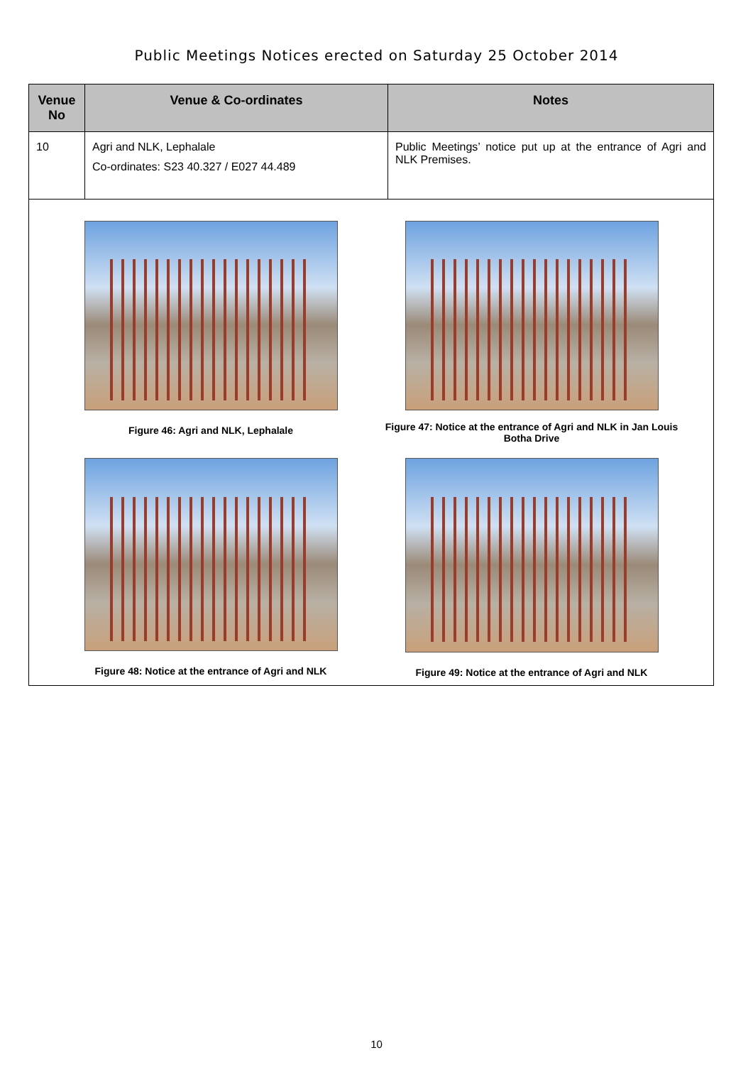Public Meetings Notices erected on Saturday 25 October 2014
| Venue No | Venue & Co-ordinates | Notes |
| --- | --- | --- |
| 10 | Agri and NLK, Lephalale Co-ordinates: S23 40.327 / E027 44.489 | Public Meetings’ notice put up at the entrance of Agri and NLK Premises. |
| Figure 46: Agri and NLK, Lephalale Figure 47: Notice at the entrance of Agri and NLK in Jan Louis Botha Drive Figure 48: Notice at the entrance of Agri and NLK Figure 49: Notice at the entrance of Agri and NLK | | |
10